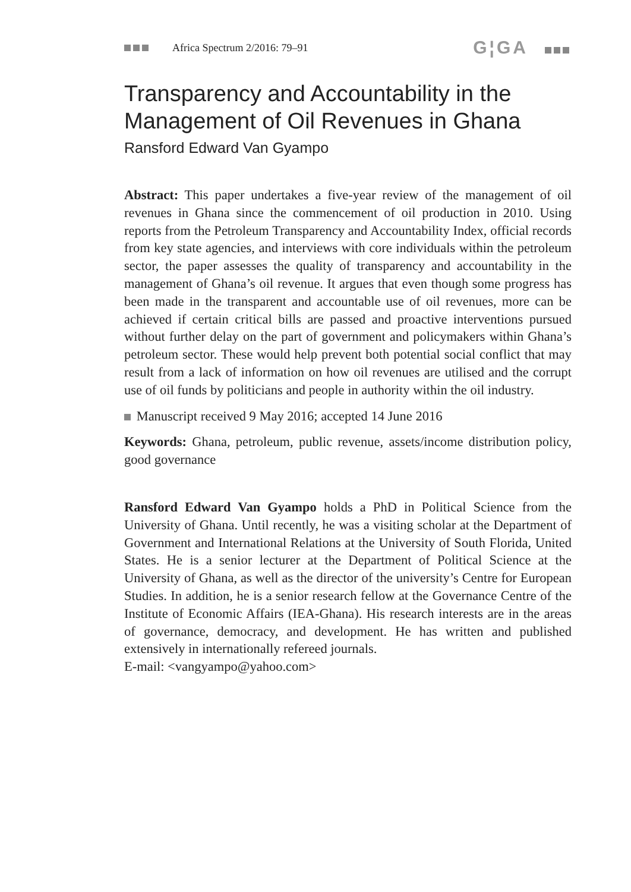Africa Spectrum 2/2016: 79–91
G¦GA
Transparency and Accountability in the Management of Oil Revenues in Ghana
Ransford Edward Van Gyampo
Abstract: This paper undertakes a five-year review of the management of oil revenues in Ghana since the commencement of oil production in 2010. Using reports from the Petroleum Transparency and Accountability Index, official records from key state agencies, and interviews with core individuals within the petroleum sector, the paper assesses the quality of transparency and accountability in the management of Ghana’s oil revenue. It argues that even though some progress has been made in the transparent and accountable use of oil revenues, more can be achieved if certain critical bills are passed and proactive interventions pursued without further delay on the part of government and policymakers within Ghana’s petroleum sector. These would help prevent both potential social conflict that may result from a lack of information on how oil revenues are utilised and the corrupt use of oil funds by politicians and people in authority within the oil industry.
Manuscript received 9 May 2016; accepted 14 June 2016
Keywords: Ghana, petroleum, public revenue, assets/income distribution policy, good governance
Ransford Edward Van Gyampo holds a PhD in Political Science from the University of Ghana. Until recently, he was a visiting scholar at the Department of Government and International Relations at the University of South Florida, United States. He is a senior lecturer at the Department of Political Science at the University of Ghana, as well as the director of the university’s Centre for European Studies. In addition, he is a senior research fellow at the Governance Centre of the Institute of Economic Affairs (IEA-Ghana). His research interests are in the areas of governance, democracy, and development. He has written and published extensively in internationally refereed journals.
E-mail: <vangyampo@yahoo.com>